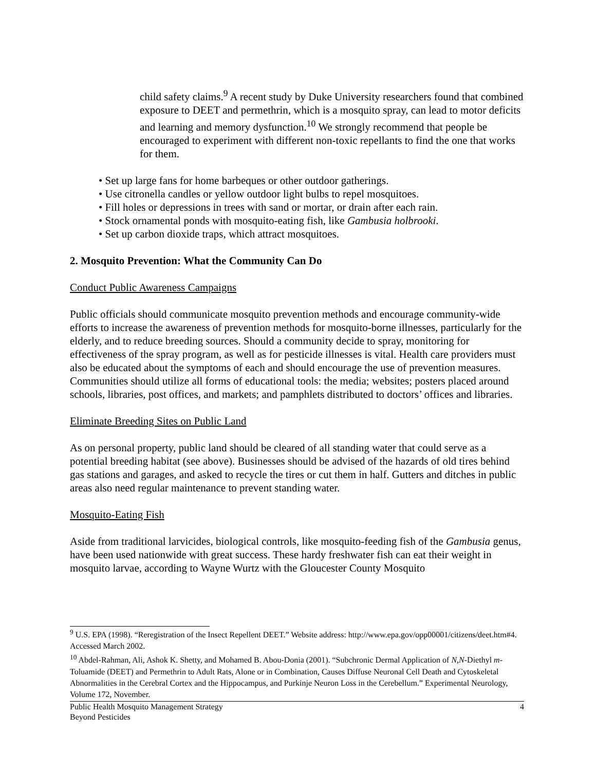child safety claims.<sup>9</sup> A recent study by Duke University researchers found that combined exposure to DEET and permethrin, which is a mosquito spray, can lead to motor deficits and learning and memory dysfunction.<sup>10</sup> We strongly recommend that people be encouraged to experiment with different non-toxic repellants to find the one that works for them.
• Set up large fans for home barbeques or other outdoor gatherings.
• Use citronella candles or yellow outdoor light bulbs to repel mosquitoes.
• Fill holes or depressions in trees with sand or mortar, or drain after each rain.
• Stock ornamental ponds with mosquito-eating fish, like Gambusia holbrooki.
• Set up carbon dioxide traps, which attract mosquitoes.
2. Mosquito Prevention: What the Community Can Do
Conduct Public Awareness Campaigns
Public officials should communicate mosquito prevention methods and encourage community-wide efforts to increase the awareness of prevention methods for mosquito-borne illnesses, particularly for the elderly, and to reduce breeding sources. Should a community decide to spray, monitoring for effectiveness of the spray program, as well as for pesticide illnesses is vital. Health care providers must also be educated about the symptoms of each and should encourage the use of prevention measures. Communities should utilize all forms of educational tools: the media; websites; posters placed around schools, libraries, post offices, and markets; and pamphlets distributed to doctors’ offices and libraries.
Eliminate Breeding Sites on Public Land
As on personal property, public land should be cleared of all standing water that could serve as a potential breeding habitat (see above). Businesses should be advised of the hazards of old tires behind gas stations and garages, and asked to recycle the tires or cut them in half. Gutters and ditches in public areas also need regular maintenance to prevent standing water.
Mosquito-Eating Fish
Aside from traditional larvicides, biological controls, like mosquito-feeding fish of the Gambusia genus, have been used nationwide with great success. These hardy freshwater fish can eat their weight in mosquito larvae, according to Wayne Wurtz with the Gloucester County Mosquito
<sup>9</sup> U.S. EPA (1998). “Reregistration of the Insect Repellent DEET.” Website address: http://www.epa.gov/opp00001/citizens/deet.htm#4. Accessed March 2002.
<sup>10</sup> Abdel-Rahman, Ali, Ashok K. Shetty, and Mohamed B. Abou-Donia (2001). “Subchronic Dermal Application of N,N-Diethyl m-Toluamide (DEET) and Permethrin to Adult Rats, Alone or in Combination, Causes Diffuse Neuronal Cell Death and Cytoskeletal Abnormalities in the Cerebral Cortex and the Hippocampus, and Purkinje Neuron Loss in the Cerebellum.” Experimental Neurology, Volume 172, November.
Public Health Mosquito Management Strategy
Beyond Pesticides
4